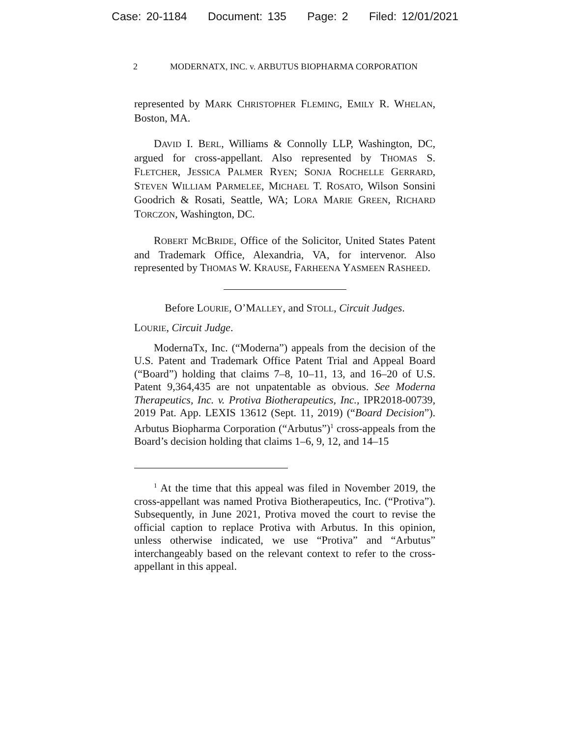Case: 20-1184 Document: 135 Page: 2 Filed: 12/01/2021
2 MODERNATX, INC. v. ARBUTUS BIOPHARMA CORPORATION
represented by MARK CHRISTOPHER FLEMING, EMILY R. WHELAN, Boston, MA.
DAVID I. BERL, Williams & Connolly LLP, Washington, DC, argued for cross-appellant. Also represented by THOMAS S. FLETCHER, JESSICA PALMER RYEN; SONJA ROCHELLE GERRARD, STEVEN WILLIAM PARMELEE, MICHAEL T. ROSATO, Wilson Sonsini Goodrich & Rosati, Seattle, WA; LORA MARIE GREEN, RICHARD TORCZON, Washington, DC.
ROBERT MCBRIDE, Office of the Solicitor, United States Patent and Trademark Office, Alexandria, VA, for intervenor. Also represented by THOMAS W. KRAUSE, FARHEENA YASMEEN RASHEED.
Before LOURIE, O’MALLEY, and STOLL, Circuit Judges.
LOURIE, Circuit Judge.
ModernaTx, Inc. (“Moderna”) appeals from the decision of the U.S. Patent and Trademark Office Patent Trial and Appeal Board (“Board”) holding that claims 7–8, 10–11, 13, and 16–20 of U.S. Patent 9,364,435 are not unpatentable as obvious. See Moderna Therapeutics, Inc. v. Protiva Biotherapeutics, Inc., IPR2018-00739, 2019 Pat. App. LEXIS 13612 (Sept. 11, 2019) (“Board Decision”). Arbutus Biopharma Corporation (“Arbutus”)<sup>1</sup> cross-appeals from the Board’s decision holding that claims 1–6, 9, 12, and 14–15
<sup>1</sup> At the time that this appeal was filed in November 2019, the cross-appellant was named Protiva Biotherapeutics, Inc. (“Protiva”). Subsequently, in June 2021, Protiva moved the court to revise the official caption to replace Protiva with Arbutus. In this opinion, unless otherwise indicated, we use “Protiva” and “Arbutus” interchangeably based on the relevant context to refer to the cross-appellant in this appeal.